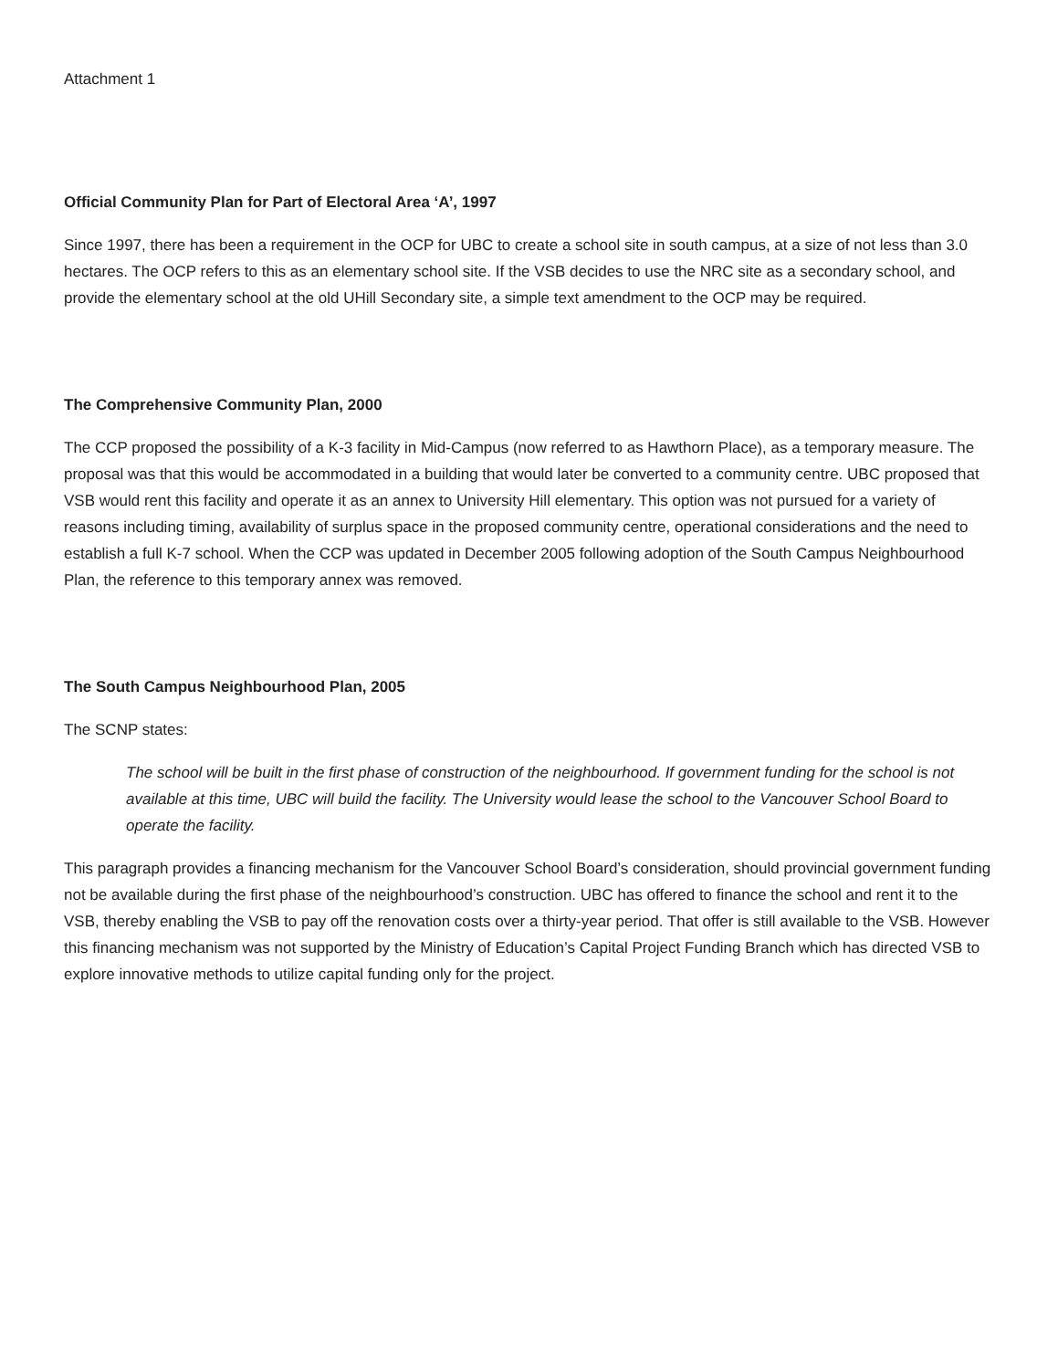Attachment 1
Official Community Plan for Part of Electoral Area ‘A’, 1997
Since 1997, there has been a requirement in the OCP for UBC to create a school site in south campus, at a size of not less than 3.0 hectares. The OCP refers to this as an elementary school site. If the VSB decides to use the NRC site as a secondary school, and provide the elementary school at the old UHill Secondary site, a simple text amendment to the OCP may be required.
The Comprehensive Community Plan, 2000
The CCP proposed the possibility of a K-3 facility in Mid-Campus (now referred to as Hawthorn Place), as a temporary measure. The proposal was that this would be accommodated in a building that would later be converted to a community centre. UBC proposed that VSB would rent this facility and operate it as an annex to University Hill elementary. This option was not pursued for a variety of reasons including timing, availability of surplus space in the proposed community centre, operational considerations and the need to establish a full K-7 school. When the CCP was updated in December 2005 following adoption of the South Campus Neighbourhood Plan, the reference to this temporary annex was removed.
The South Campus Neighbourhood Plan, 2005
The SCNP states:
The school will be built in the first phase of construction of the neighbourhood. If government funding for the school is not available at this time, UBC will build the facility. The University would lease the school to the Vancouver School Board to operate the facility.
This paragraph provides a financing mechanism for the Vancouver School Board’s consideration, should provincial government funding not be available during the first phase of the neighbourhood’s construction. UBC has offered to finance the school and rent it to the VSB, thereby enabling the VSB to pay off the renovation costs over a thirty-year period. That offer is still available to the VSB. However this financing mechanism was not supported by the Ministry of Education’s Capital Project Funding Branch which has directed VSB to explore innovative methods to utilize capital funding only for the project.